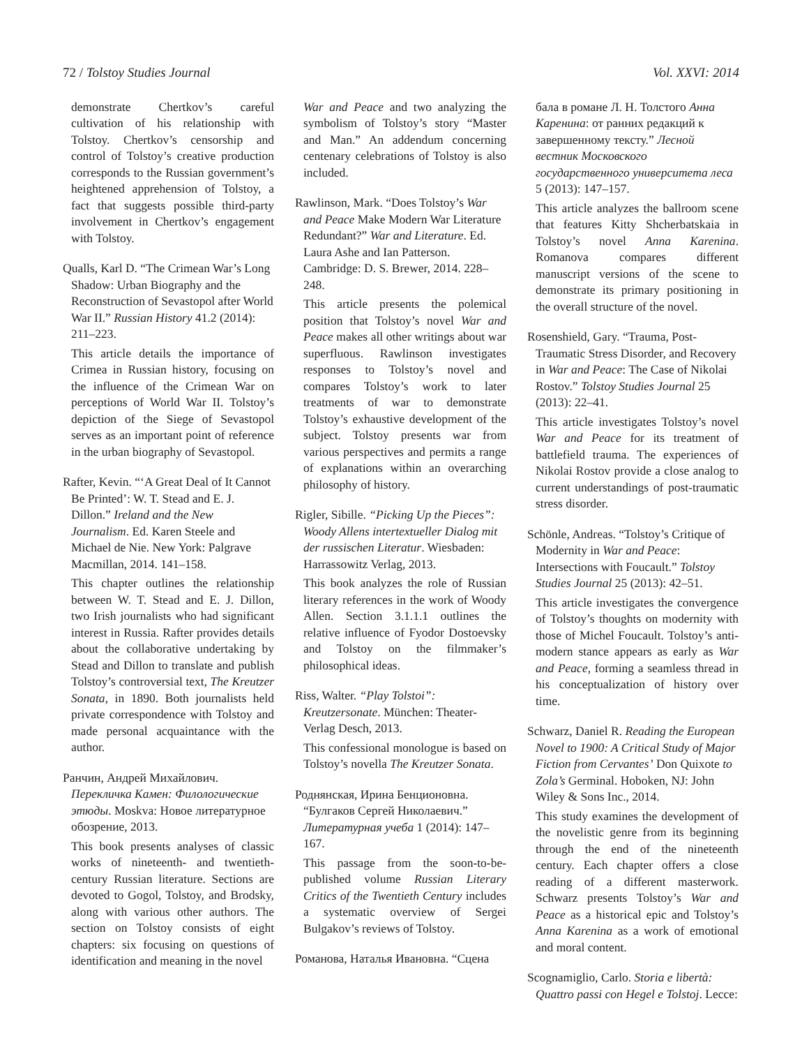72 / Tolstoy Studies Journal Vol. XXVI: 2014
demonstrate Chertkov’s careful cultivation of his relationship with Tolstoy. Chertkov’s censorship and control of Tolstoy’s creative production corresponds to the Russian government’s heightened apprehension of Tolstoy, a fact that suggests possible third-party involvement in Chertkov’s engagement with Tolstoy.
Qualls, Karl D. “The Crimean War’s Long
Shadow: Urban Biography and the Reconstruction of Sevastopol after World War II.” Russian History 41.2 (2014): 211–223.
This article details the importance of Crimea in Russian history, focusing on the influence of the Crimean War on perceptions of World War II. Tolstoy’s depiction of the Siege of Sevastopol serves as an important point of reference in the urban biography of Sevastopol.
Rafter, Kevin. “‘A Great Deal of It Cannot
Be Printed’: W. T. Stead and E. J. Dillon.” Ireland and the New Journalism. Ed. Karen Steele and Michael de Nie. New York: Palgrave Macmillan, 2014. 141–158.
This chapter outlines the relationship between W. T. Stead and E. J. Dillon, two Irish journalists who had significant interest in Russia. Rafter provides details about the collaborative undertaking by Stead and Dillon to translate and publish Tolstoy’s controversial text, The Kreutzer Sonata, in 1890. Both journalists held private correspondence with Tolstoy and made personal acquaintance with the author.
Ранчин, Андрей Михайлович.
Перекличка Камен: Филологические этюды. Moskva: Новое литературное обозрение, 2013.
This book presents analyses of classic works of nineteenth- and twentieth-century Russian literature. Sections are devoted to Gogol, Tolstoy, and Brodsky, along with various other authors. The section on Tolstoy consists of eight chapters: six focusing on questions of identification and meaning in the novel
War and Peace and two analyzing the symbolism of Tolstoy’s story “Master and Man.” An addendum concerning centenary celebrations of Tolstoy is also included.
Rawlinson, Mark. “Does Tolstoy’s War
and Peace Make Modern War Literature Redundant?” War and Literature. Ed. Laura Ashe and Ian Patterson. Cambridge: D. S. Brewer, 2014. 228–248.
This article presents the polemical position that Tolstoy’s novel War and Peace makes all other writings about war superfluous. Rawlinson investigates responses to Tolstoy’s novel and compares Tolstoy’s work to later treatments of war to demonstrate Tolstoy’s exhaustive development of the subject. Tolstoy presents war from various perspectives and permits a range of explanations within an overarching philosophy of history.
Rigler, Sibille. “Picking Up the Pieces”:
Woody Allens intertextueller Dialog mit der russischen Literatur. Wiesbaden: Harrassowitz Verlag, 2013.
This book analyzes the role of Russian literary references in the work of Woody Allen. Section 3.1.1.1 outlines the relative influence of Fyodor Dostoevsky and Tolstoy on the filmmaker’s philosophical ideas.
Riss, Walter. “Play Tolstoi”:
Kreutzersonate. München: Theater-Verlag Desch, 2013.
This confessional monologue is based on Tolstoy’s novella The Kreutzer Sonata.
Роднянская, Ирина Бенционовна.
“Булгаков Сергей Николаевич.” Литературная учеба 1 (2014): 147–167.
This passage from the soon-to-be-published volume Russian Literary Critics of the Twentieth Century includes a systematic overview of Sergei Bulgakov’s reviews of Tolstoy.
Романова, Наталья Ивановна. “Сцена
бала в романе Л. Н. Толстого Анна Каренина: от ранних редакций к завершенному тексту.” Лесной вестник Московского государственного университета леса 5 (2013): 147–157.
This article analyzes the ballroom scene that features Kitty Shcherbatskaia in Tolstoy’s novel Anna Karenina. Romanova compares different manuscript versions of the scene to demonstrate its primary positioning in the overall structure of the novel.
Rosenshield, Gary. “Trauma, Post-
Traumatic Stress Disorder, and Recovery in War and Peace: The Case of Nikolai Rostov.” Tolstoy Studies Journal 25 (2013): 22–41.
This article investigates Tolstoy’s novel War and Peace for its treatment of battlefield trauma. The experiences of Nikolai Rostov provide a close analog to current understandings of post-traumatic stress disorder.
Schönle, Andreas. “Tolstoy’s Critique of
Modernity in War and Peace: Intersections with Foucault.” Tolstoy Studies Journal 25 (2013): 42–51.
This article investigates the convergence of Tolstoy’s thoughts on modernity with those of Michel Foucault. Tolstoy’s anti-modern stance appears as early as War and Peace, forming a seamless thread in his conceptualization of history over time.
Schwarz, Daniel R. Reading the European
Novel to 1900: A Critical Study of Major Fiction from Cervantes’ Don Quixote to Zola’s Germinal. Hoboken, NJ: John Wiley & Sons Inc., 2014.
This study examines the development of the novelistic genre from its beginning through the end of the nineteenth century. Each chapter offers a close reading of a different masterwork. Schwarz presents Tolstoy’s War and Peace as a historical epic and Tolstoy’s Anna Karenina as a work of emotional and moral content.
Scognamiglio, Carlo. Storia e libertà:
Quattro passi con Hegel e Tolstoj. Lecce: